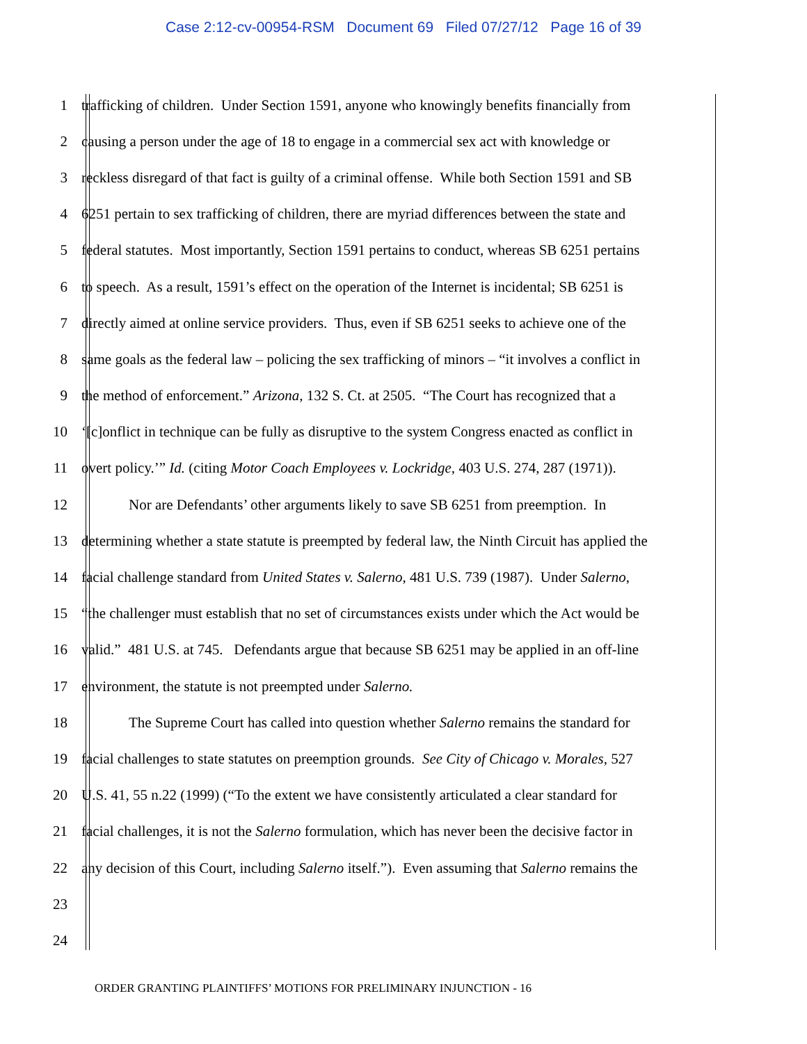Case 2:12-cv-00954-RSM Document 69 Filed 07/27/12 Page 16 of 39
1 trafficking of children. Under Section 1591, anyone who knowingly benefits financially from
2 causing a person under the age of 18 to engage in a commercial sex act with knowledge or
3 reckless disregard of that fact is guilty of a criminal offense. While both Section 1591 and SB
4 6251 pertain to sex trafficking of children, there are myriad differences between the state and
5 federal statutes. Most importantly, Section 1591 pertains to conduct, whereas SB 6251 pertains
6 to speech. As a result, 1591’s effect on the operation of the Internet is incidental; SB 6251 is
7 directly aimed at online service providers. Thus, even if SB 6251 seeks to achieve one of the
8 same goals as the federal law – policing the sex trafficking of minors – “it involves a conflict in
9 the method of enforcement.” Arizona, 132 S. Ct. at 2505. “The Court has recognized that a
10 ‘[c]onflict in technique can be fully as disruptive to the system Congress enacted as conflict in
11 overt policy.’” Id. (citing Motor Coach Employees v. Lockridge, 403 U.S. 274, 287 (1971)).
12 Nor are Defendants’ other arguments likely to save SB 6251 from preemption. In
13 determining whether a state statute is preempted by federal law, the Ninth Circuit has applied the
14 facial challenge standard from United States v. Salerno, 481 U.S. 739 (1987). Under Salerno,
15 “the challenger must establish that no set of circumstances exists under which the Act would be
16 valid.” 481 U.S. at 745. Defendants argue that because SB 6251 may be applied in an off-line
17 environment, the statute is not preempted under Salerno.
18 The Supreme Court has called into question whether Salerno remains the standard for
19 facial challenges to state statutes on preemption grounds. See City of Chicago v. Morales, 527
20 U.S. 41, 55 n.22 (1999) (“To the extent we have consistently articulated a clear standard for
21 facial challenges, it is not the Salerno formulation, which has never been the decisive factor in
22 any decision of this Court, including Salerno itself.”). Even assuming that Salerno remains the
23
24
ORDER GRANTING PLAINTIFFS’ MOTIONS FOR PRELIMINARY INJUNCTION - 16